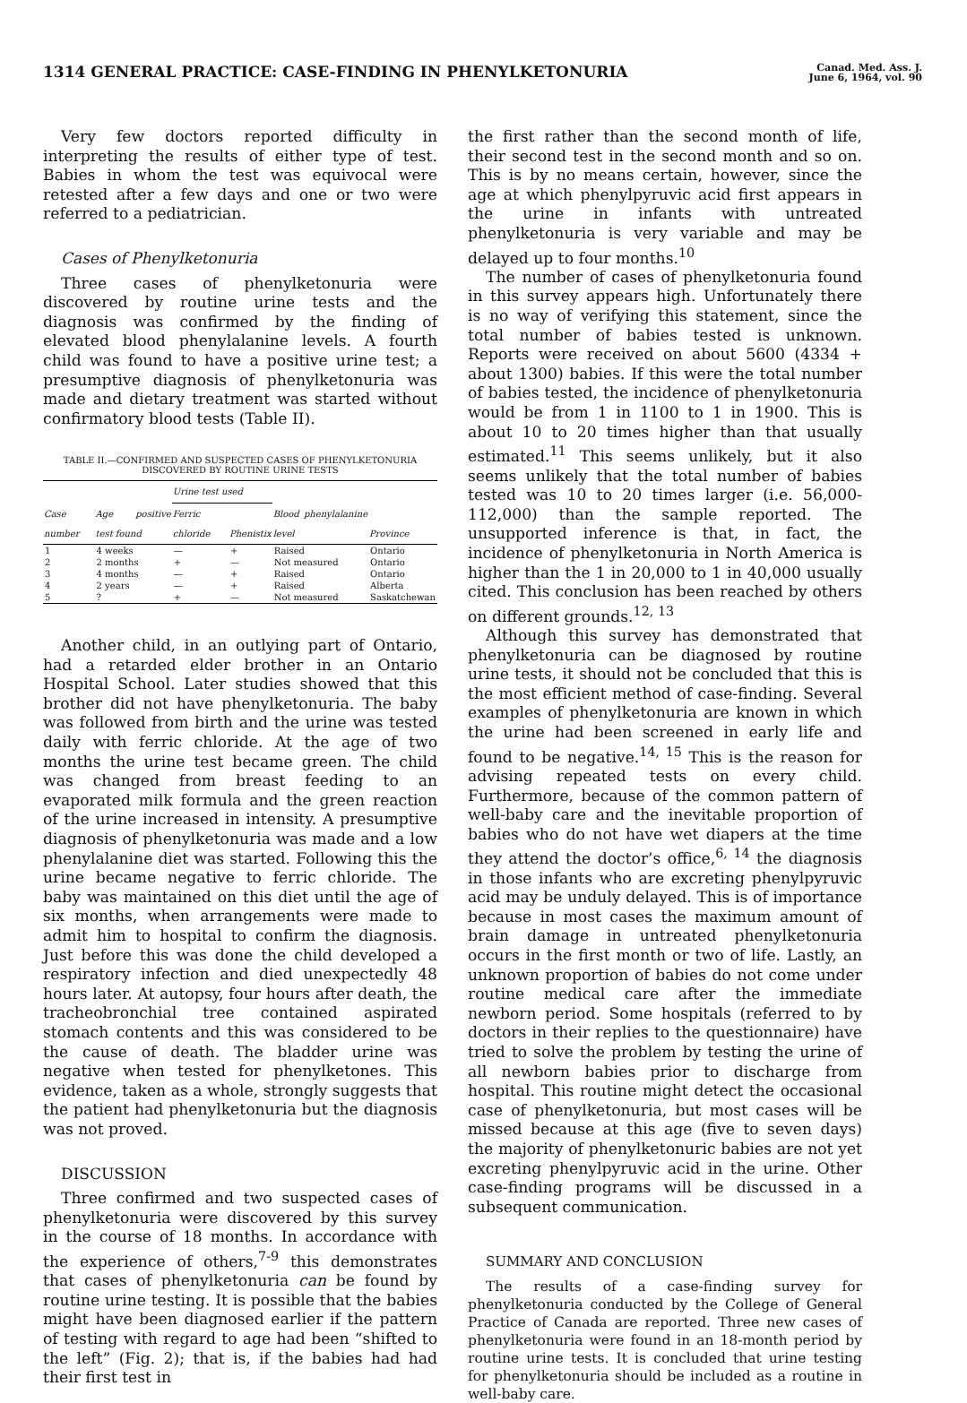1314 GENERAL PRACTICE: CASE-FINDING IN PHENYLKETONURIA
Canad. Med. Ass. J.
June 6, 1964, vol. 90
Very few doctors reported difficulty in interpreting the results of either type of test. Babies in whom the test was equivocal were retested after a few days and one or two were referred to a pediatrician.
Cases of Phenylketonuria
Three cases of phenylketonuria were discovered by routine urine tests and the diagnosis was confirmed by the finding of elevated blood phenylalanine levels. A fourth child was found to have a positive urine test; a presumptive diagnosis of phenylketonuria was made and dietary treatment was started without confirmatory blood tests (Table II).
TABLE II.—CONFIRMED AND SUSPECTED CASES OF PHENYLKETONURIA DISCOVERED BY ROUTINE URINE TESTS
| Case number | Age positive test found | Urine test used | | Blood phenylalanine level | Province |
| --- | --- | --- | --- | --- | --- |
| | | Ferric chloride | Phenistix | | |
| 1 | 4 weeks | — | + | Raised | Ontario |
| 2 | 2 months | + | — | Not measured | Ontario |
| 3 | 4 months | — | + | Raised | Ontario |
| 4 | 2 years | — | + | Raised | Alberta |
| 5 | ? | + | — | Not measured | Saskatchewan |
Another child, in an outlying part of Ontario, had a retarded elder brother in an Ontario Hospital School. Later studies showed that this brother did not have phenylketonuria. The baby was followed from birth and the urine was tested daily with ferric chloride. At the age of two months the urine test became green. The child was changed from breast feeding to an evaporated milk formula and the green reaction of the urine increased in intensity. A presumptive diagnosis of phenylketonuria was made and a low phenylalanine diet was started. Following this the urine became negative to ferric chloride. The baby was maintained on this diet until the age of six months, when arrangements were made to admit him to hospital to confirm the diagnosis. Just before this was done the child developed a respiratory infection and died unexpectedly 48 hours later. At autopsy, four hours after death, the tracheobronchial tree contained aspirated stomach contents and this was considered to be the cause of death. The bladder urine was negative when tested for phenylketones. This evidence, taken as a whole, strongly suggests that the patient had phenylketonuria but the diagnosis was not proved.
DISCUSSION
Three confirmed and two suspected cases of phenylketonuria were discovered by this survey in the course of 18 months. In accordance with the experience of others,<sup>7-9</sup> this demonstrates that cases of phenylketonuria can be found by routine urine testing. It is possible that the babies might have been diagnosed earlier if the pattern of testing with regard to age had been “shifted to the left” (Fig. 2); that is, if the babies had had their first test in
the first rather than the second month of life, their second test in the second month and so on. This is by no means certain, however, since the age at which phenylpyruvic acid first appears in the urine in infants with untreated phenylketonuria is very variable and may be delayed up to four months.<sup>10</sup>
The number of cases of phenylketonuria found in this survey appears high. Unfortunately there is no way of verifying this statement, since the total number of babies tested is unknown. Reports were received on about 5600 (4334 + about 1300) babies. If this were the total number of babies tested, the incidence of phenylketonuria would be from 1 in 1100 to 1 in 1900. This is about 10 to 20 times higher than that usually estimated.<sup>11</sup> This seems unlikely, but it also seems unlikely that the total number of babies tested was 10 to 20 times larger (i.e. 56,000-112,000) than the sample reported. The unsupported inference is that, in fact, the incidence of phenylketonuria in North America is higher than the 1 in 20,000 to 1 in 40,000 usually cited. This conclusion has been reached by others on different grounds.<sup>12, 13</sup>
Although this survey has demonstrated that phenylketonuria can be diagnosed by routine urine tests, it should not be concluded that this is the most efficient method of case-finding. Several examples of phenylketonuria are known in which the urine had been screened in early life and found to be negative.<sup>14, 15</sup> This is the reason for advising repeated tests on every child. Furthermore, because of the common pattern of well-baby care and the inevitable proportion of babies who do not have wet diapers at the time they attend the doctor’s office,<sup>6, 14</sup> the diagnosis in those infants who are excreting phenylpyruvic acid may be unduly delayed. This is of importance because in most cases the maximum amount of brain damage in untreated phenylketonuria occurs in the first month or two of life. Lastly, an unknown proportion of babies do not come under routine medical care after the immediate newborn period. Some hospitals (referred to by doctors in their replies to the questionnaire) have tried to solve the problem by testing the urine of all newborn babies prior to discharge from hospital. This routine might detect the occasional case of phenylketonuria, but most cases will be missed because at this age (five to seven days) the majority of phenylketonuric babies are not yet excreting phenylpyruvic acid in the urine. Other case-finding programs will be discussed in a subsequent communication.
SUMMARY AND CONCLUSION
The results of a case-finding survey for phenylketonuria conducted by the College of General Practice of Canada are reported. Three new cases of phenylketonuria were found in an 18-month period by routine urine tests. It is concluded that urine testing for phenylketonuria should be included as a routine in well-baby care.